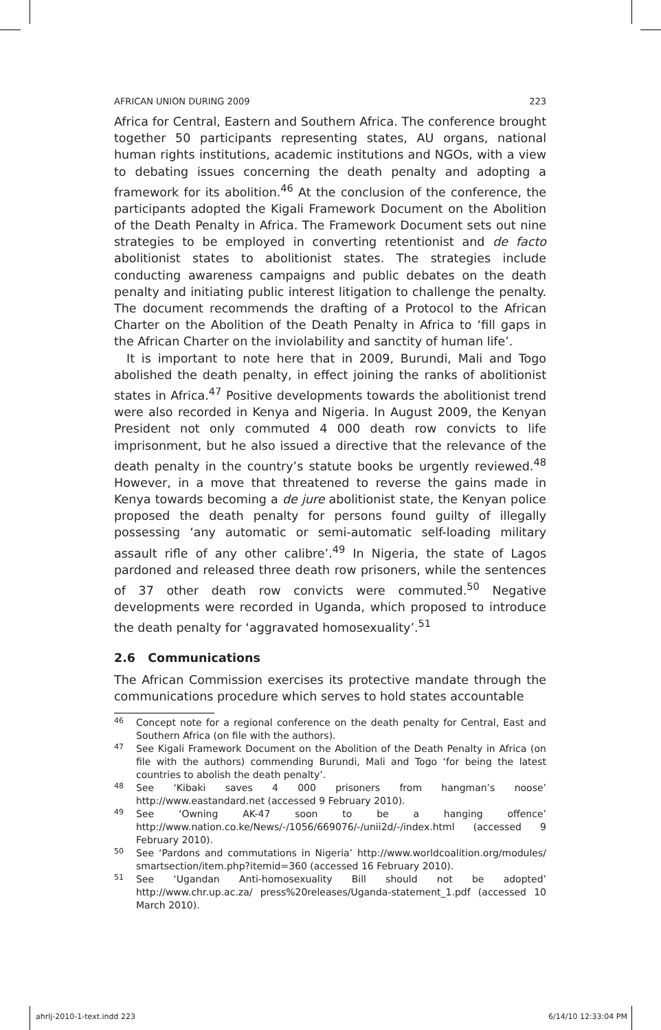AFRICAN UNION DURING 2009 223
Africa for Central, Eastern and Southern Africa. The conference brought together 50 participants representing states, AU organs, national human rights institutions, academic institutions and NGOs, with a view to debating issues concerning the death penalty and adopting a framework for its abolition.<sup>46</sup> At the conclusion of the conference, the participants adopted the Kigali Framework Document on the Abolition of the Death Penalty in Africa. The Framework Document sets out nine strategies to be employed in converting retentionist and de facto abolitionist states to abolitionist states. The strategies include conducting awareness campaigns and public debates on the death penalty and initiating public interest litigation to challenge the penalty. The document recommends the drafting of a Protocol to the African Charter on the Abolition of the Death Penalty in Africa to ‘fill gaps in the African Charter on the inviolability and sanctity of human life’.
It is important to note here that in 2009, Burundi, Mali and Togo abolished the death penalty, in effect joining the ranks of abolitionist states in Africa.<sup>47</sup> Positive developments towards the abolitionist trend were also recorded in Kenya and Nigeria. In August 2009, the Kenyan President not only commuted 4 000 death row convicts to life imprisonment, but he also issued a directive that the relevance of the death penalty in the country’s statute books be urgently reviewed.<sup>48</sup> However, in a move that threatened to reverse the gains made in Kenya towards becoming a de jure abolitionist state, the Kenyan police proposed the death penalty for persons found guilty of illegally possessing ‘any automatic or semi-automatic self-loading military assault rifle of any other calibre’.<sup>49</sup> In Nigeria, the state of Lagos pardoned and released three death row prisoners, while the sentences of 37 other death row convicts were commuted.<sup>50</sup> Negative developments were recorded in Uganda, which proposed to introduce the death penalty for ‘aggravated homosexuality’.<sup>51</sup>
2.6 Communications
The African Commission exercises its protective mandate through the communications procedure which serves to hold states accountable
46
Concept note for a regional conference on the death penalty for Central, East and Southern Africa (on file with the authors).
47
See Kigali Framework Document on the Abolition of the Death Penalty in Africa (on file with the authors) commending Burundi, Mali and Togo ‘for being the latest countries to abolish the death penalty’.
48
See ‘Kibaki saves 4 000 prisoners from hangman’s noose’ http://www.eastandard.net (accessed 9 February 2010).
49
See ‘Owning AK-47 soon to be a hanging offence’ http://www.nation.co.ke/News/-/1056/669076/-/unii2d/-/index.html (accessed 9 February 2010).
50
See ‘Pardons and commutations in Nigeria’ http://www.worldcoalition.org/modules/ smartsection/item.php?itemid=360 (accessed 16 February 2010).
51
See ‘Ugandan Anti-homosexuality Bill should not be adopted’ http://www.chr.up.ac.za/ press%20releases/Uganda-statement_1.pdf (accessed 10 March 2010).
ahrlj-2010-1-text.indd 223 6/14/10 12:33:04 PM